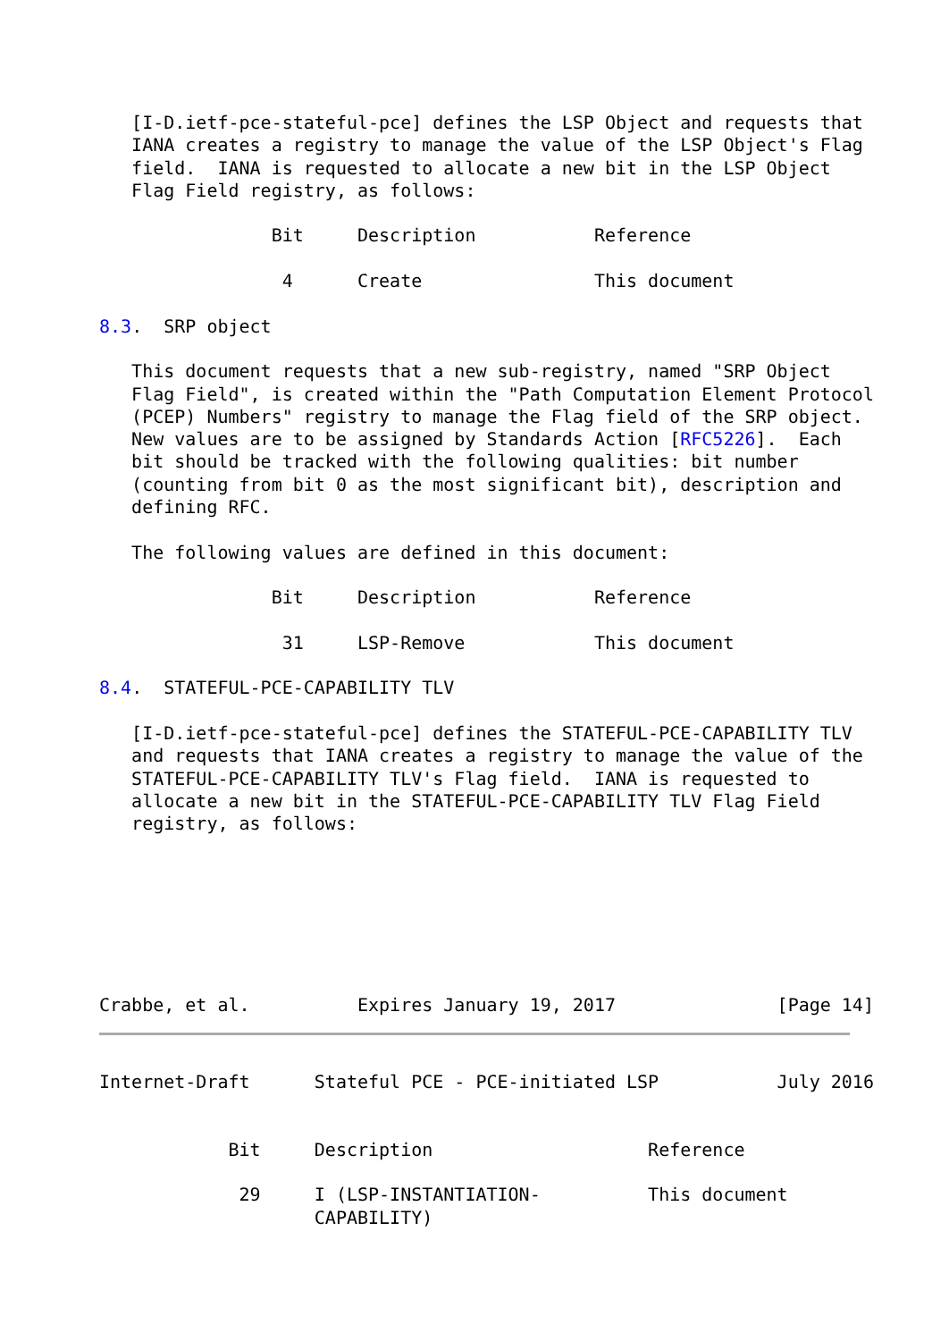[I-D.ietf-pce-stateful-pce] defines the LSP Object and requests that
   IANA creates a registry to manage the value of the LSP Object's Flag
   field.  IANA is requested to allocate a new bit in the LSP Object
   Flag Field registry, as follows:

                Bit     Description           Reference

                 4      Create                This document

8.3.  SRP object

   This document requests that a new sub-registry, named "SRP Object
   Flag Field", is created within the "Path Computation Element Protocol
   (PCEP) Numbers" registry to manage the Flag field of the SRP object.
   New values are to be assigned by Standards Action [RFC5226].  Each
   bit should be tracked with the following qualities: bit number
   (counting from bit 0 as the most significant bit), description and
   defining RFC.

   The following values are defined in this document:

                Bit     Description           Reference

                 31     LSP-Remove            This document

8.4.  STATEFUL-PCE-CAPABILITY TLV

   [I-D.ietf-pce-stateful-pce] defines the STATEFUL-PCE-CAPABILITY TLV
   and requests that IANA creates a registry to manage the value of the
   STATEFUL-PCE-CAPABILITY TLV's Flag field.  IANA is requested to
   allocate a new bit in the STATEFUL-PCE-CAPABILITY TLV Flag Field
   registry, as follows:







Crabbe, et al.          Expires January 19, 2017               [Page 14]
Internet-Draft      Stateful PCE - PCE-initiated LSP           July 2016


            Bit     Description                    Reference

             29     I (LSP-INSTANTIATION-          This document
                    CAPABILITY)